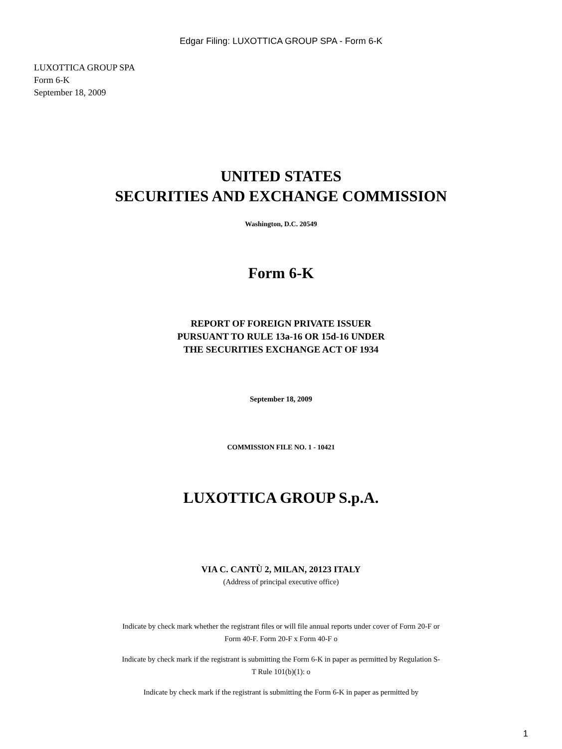Edgar Filing: LUXOTTICA GROUP SPA - Form 6-K
LUXOTTICA GROUP SPA
Form 6-K
September 18, 2009
UNITED STATES
SECURITIES AND EXCHANGE COMMISSION
Washington, D.C. 20549
Form 6-K
REPORT OF FOREIGN PRIVATE ISSUER
PURSUANT TO RULE 13a-16 OR 15d-16 UNDER
THE SECURITIES EXCHANGE ACT OF 1934
September 18, 2009
COMMISSION FILE NO. 1 - 10421
LUXOTTICA GROUP S.p.A.
VIA C. CANTÙ 2, MILAN, 20123 ITALY
(Address of principal executive office)
Indicate by check mark whether the registrant files or will file annual reports under cover of Form 20-F or Form 40-F. Form 20-F x Form 40-F o
Indicate by check mark if the registrant is submitting the Form 6-K in paper as permitted by Regulation S-T Rule 101(b)(1): o
Indicate by check mark if the registrant is submitting the Form 6-K in paper as permitted by
1